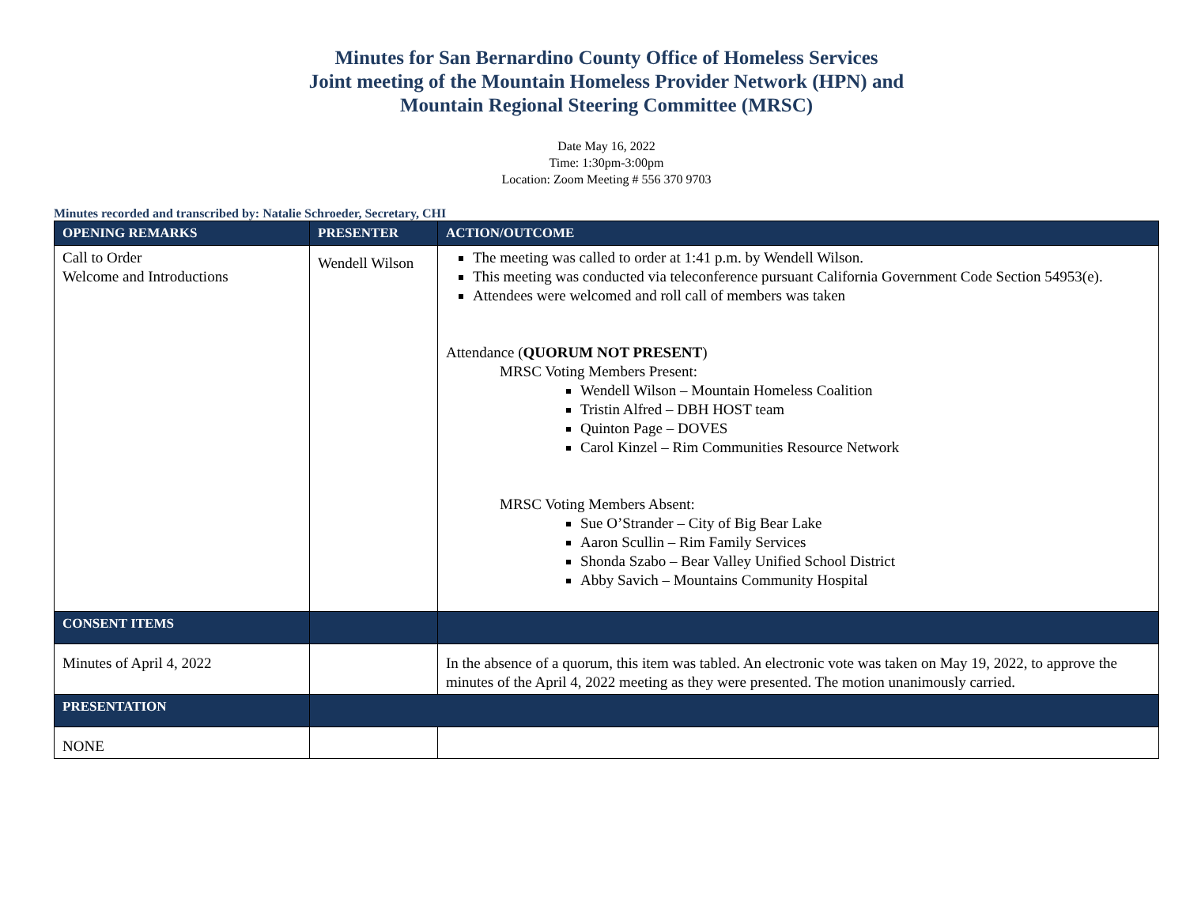Minutes for San Bernardino County Office of Homeless Services
Joint meeting of the Mountain Homeless Provider Network (HPN) and
Mountain Regional Steering Committee (MRSC)
Date May 16, 2022
Time: 1:30pm-3:00pm
Location: Zoom Meeting # 556 370 9703
Minutes recorded and transcribed by: Natalie Schroeder, Secretary, CHI
| OPENING REMARKS | PRESENTER | ACTION/OUTCOME |
| --- | --- | --- |
| Call to Order Welcome and Introductions | Wendell Wilson | The meeting was called to order at 1:41 p.m. by Wendell Wilson. This meeting was conducted via teleconference pursuant California Government Code Section 54953(e). Attendees were welcomed and roll call of members was taken Attendance ( QUORUM NOT PRESENT ) MRSC Voting Members Present: Wendell Wilson – Mountain Homeless Coalition Tristin Alfred – DBH HOST team Quinton Page – DOVES Carol Kinzel – Rim Communities Resource Network MRSC Voting Members Absent: Sue O’Strander – City of Big Bear Lake Aaron Scullin – Rim Family Services Shonda Szabo – Bear Valley Unified School District Abby Savich – Mountains Community Hospital |
| CONSENT ITEMS | | |
| Minutes of April 4, 2022 | | In the absence of a quorum, this item was tabled. An electronic vote was taken on May 19, 2022, to approve the minutes of the April 4, 2022 meeting as they were presented. The motion unanimously carried. |
| PRESENTATION | | |
| NONE | | |